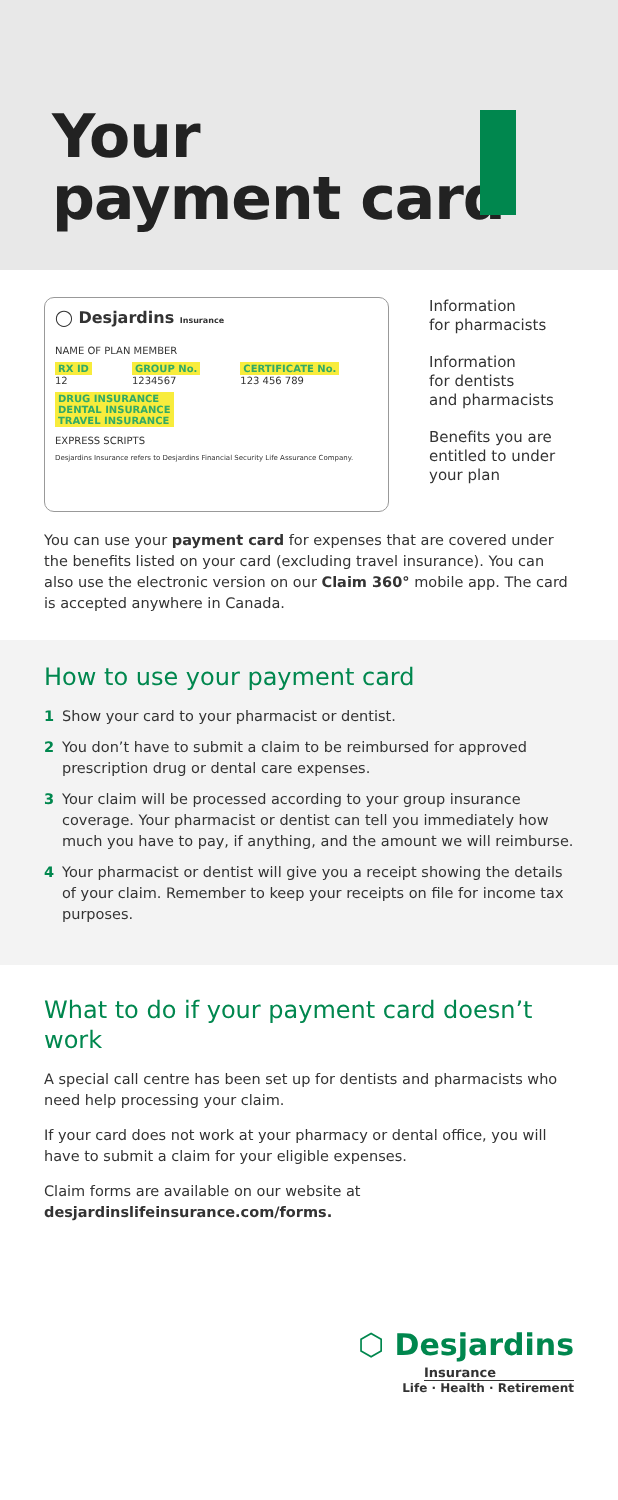Your
payment card
◯ Desjardins Insurance
NAME OF PLAN MEMBER
RX ID
12
GROUP No.
1234567
CERTIFICATE No.
123 456 789
DRUG INSURANCE
DENTAL INSURANCE
TRAVEL INSURANCE
EXPRESS SCRIPTS
Desjardins Insurance refers to Desjardins Financial Security Life Assurance Company.
Information
for pharmacists
Information
for dentists
and pharmacists
Benefits you are
entitled to under
your plan
You can use your payment card for expenses that are covered under the benefits listed on your card (excluding travel insurance). You can also use the electronic version on our Claim 360° mobile app. The card is accepted anywhere in Canada.
How to use your payment card
1 Show your card to your pharmacist or dentist.
2 You don’t have to submit a claim to be reimbursed for approved prescription drug or dental care expenses.
3 Your claim will be processed according to your group insurance coverage. Your pharmacist or dentist can tell you immediately how much you have to pay, if anything, and the amount we will reimburse.
4 Your pharmacist or dentist will give you a receipt showing the details of your claim. Remember to keep your receipts on file for income tax purposes.
What to do if your payment card doesn’t work
A special call centre has been set up for dentists and pharmacists who need help processing your claim.
If your card does not work at your pharmacy or dental office, you will have to submit a claim for your eligible expenses.
Claim forms are available on our website at
desjardinslifeinsurance.com/forms.
⬡ Desjardins
Insurance
Life · Health · Retirement